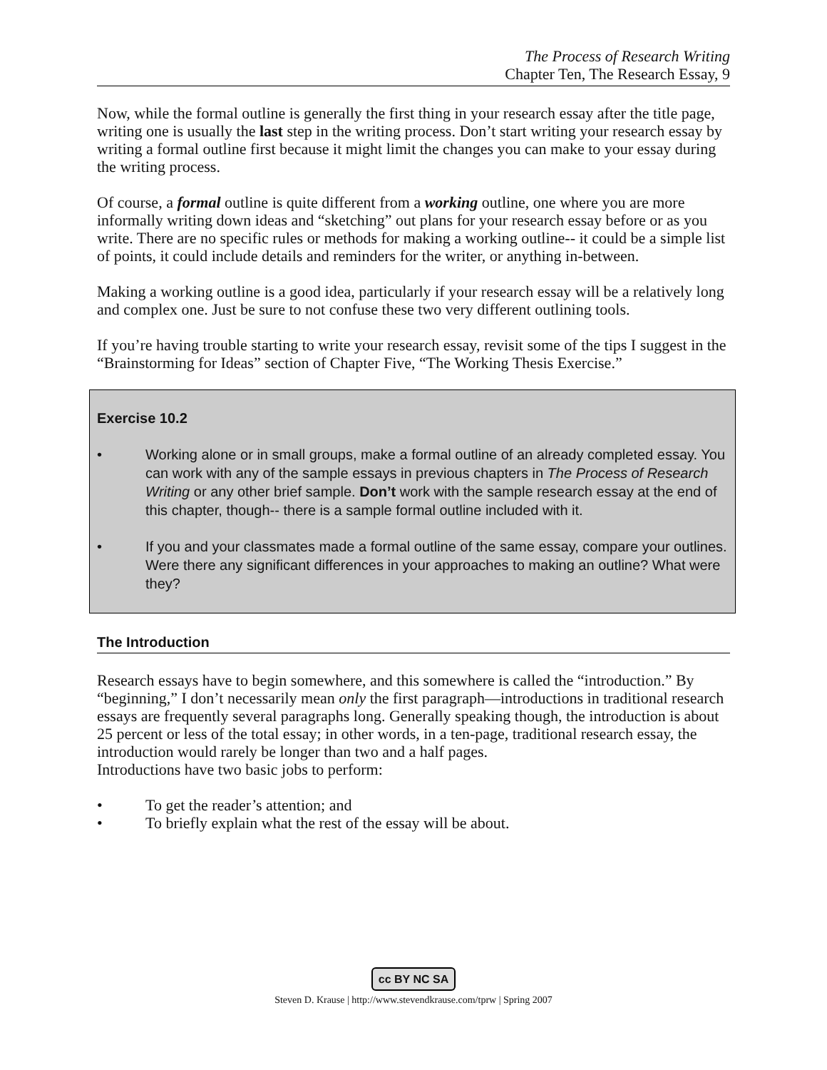The Process of Research Writing
Chapter Ten, The Research Essay, 9
Now, while the formal outline is generally the first thing in your research essay after the title page, writing one is usually the last step in the writing process. Don’t start writing your research essay by writing a formal outline first because it might limit the changes you can make to your essay during the writing process.
Of course, a formal outline is quite different from a working outline, one where you are more informally writing down ideas and “sketching” out plans for your research essay before or as you write. There are no specific rules or methods for making a working outline-- it could be a simple list of points, it could include details and reminders for the writer, or anything in-between.
Making a working outline is a good idea, particularly if your research essay will be a relatively long and complex one. Just be sure to not confuse these two very different outlining tools.
If you’re having trouble starting to write your research essay, revisit some of the tips I suggest in the “Brainstorming for Ideas” section of Chapter Five, “The Working Thesis Exercise.”
Exercise 10.2
• Working alone or in small groups, make a formal outline of an already completed essay. You can work with any of the sample essays in previous chapters in The Process of Research Writing or any other brief sample. Don’t work with the sample research essay at the end of this chapter, though-- there is a sample formal outline included with it.
• If you and your classmates made a formal outline of the same essay, compare your outlines. Were there any significant differences in your approaches to making an outline? What were they?
The Introduction
Research essays have to begin somewhere, and this somewhere is called the “introduction.” By “beginning,” I don’t necessarily mean only the first paragraph—introductions in traditional research essays are frequently several paragraphs long. Generally speaking though, the introduction is about 25 percent or less of the total essay; in other words, in a ten-page, traditional research essay, the introduction would rarely be longer than two and a half pages.
Introductions have two basic jobs to perform:
• To get the reader’s attention; and
• To briefly explain what the rest of the essay will be about.
cc BY NC SA
Steven D. Krause | http://www.stevendkrause.com/tprw | Spring 2007